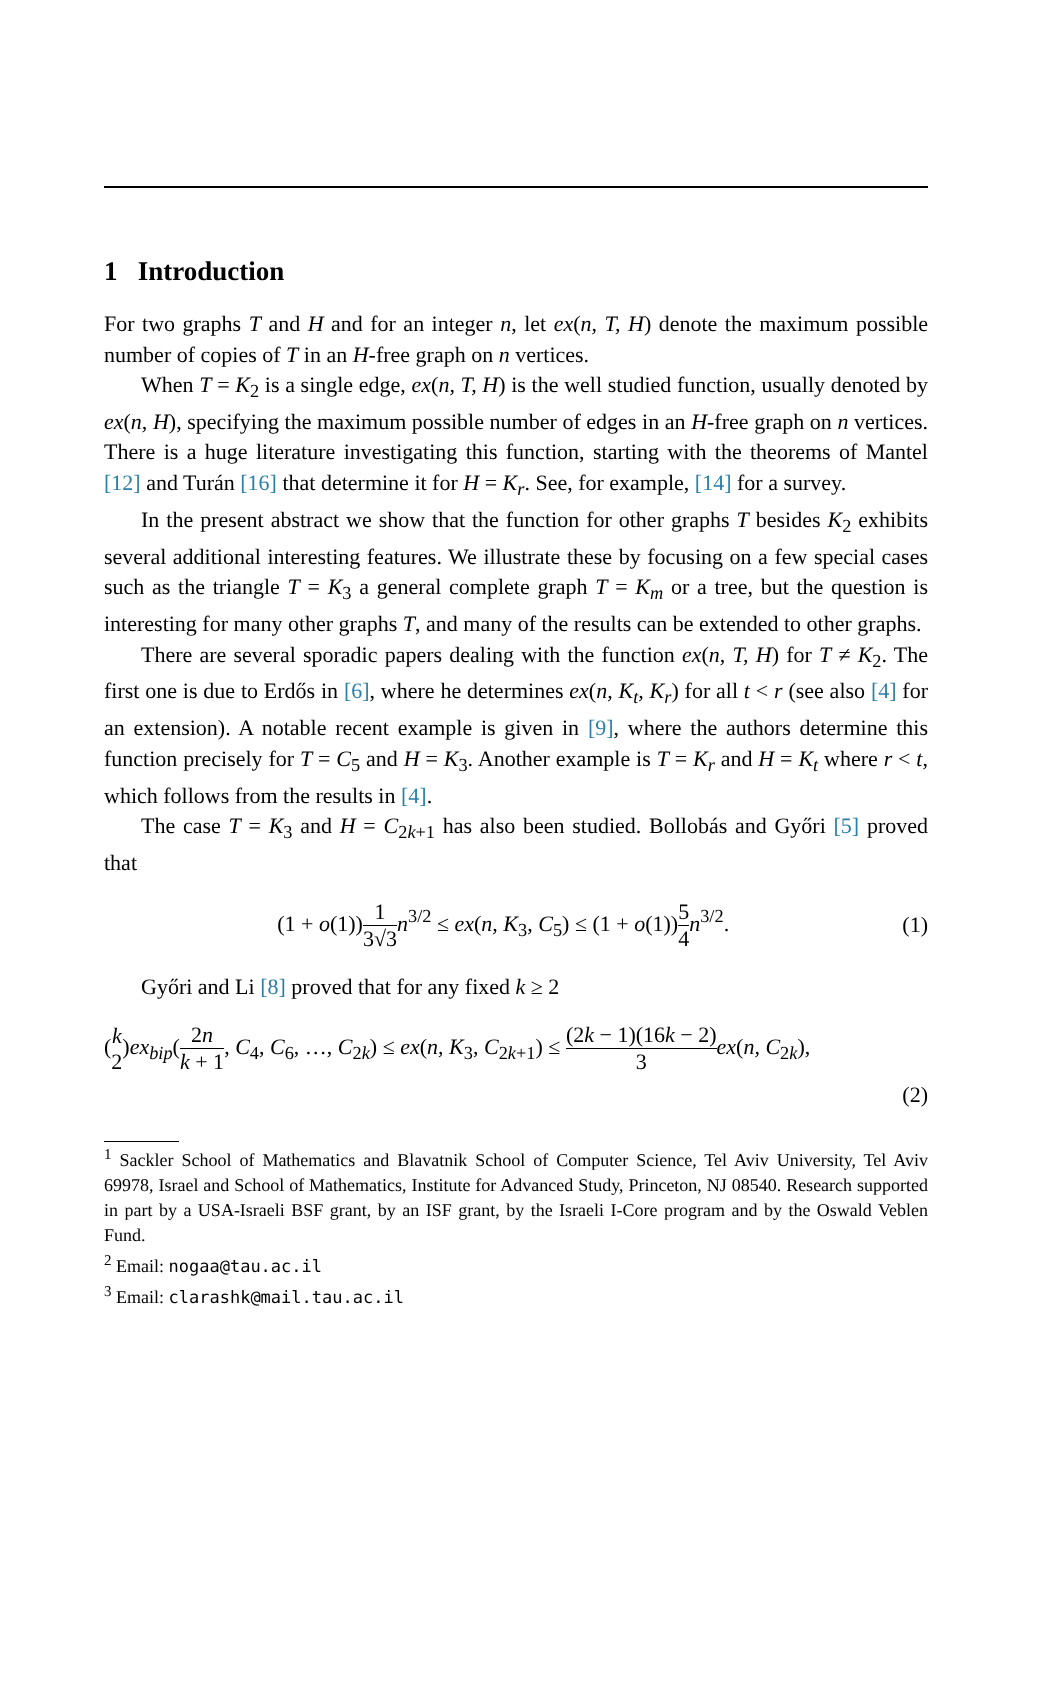1 Introduction
For two graphs T and H and for an integer n, let ex(n, T, H) denote the maximum possible number of copies of T in an H-free graph on n vertices.
When T = K<sub>2</sub> is a single edge, ex(n, T, H) is the well studied function, usually denoted by ex(n, H), specifying the maximum possible number of edges in an H-free graph on n vertices. There is a huge literature investigating this function, starting with the theorems of Mantel [12] and Turán [16] that determine it for H = K<sub>r</sub>. See, for example, [14] for a survey.
In the present abstract we show that the function for other graphs T besides K<sub>2</sub> exhibits several additional interesting features. We illustrate these by focusing on a few special cases such as the triangle T = K<sub>3</sub> a general complete graph T = K<sub>m</sub> or a tree, but the question is interesting for many other graphs T, and many of the results can be extended to other graphs.
There are several sporadic papers dealing with the function ex(n, T, H) for T ≠ K<sub>2</sub>. The first one is due to Erdős in [6], where he determines ex(n, K<sub>t</sub>, K<sub>r</sub>) for all t < r (see also [4] for an extension). A notable recent example is given in [9], where the authors determine this function precisely for T = C<sub>5</sub> and H = K<sub>3</sub>. Another example is T = K<sub>r</sub> and H = K<sub>t</sub> where r < t, which follows from the results in [4].
The case T = K<sub>3</sub> and H = C<sub>2k+1</sub> has also been studied. Bollobás and Győri [5] proved that
(1 + o(1))1 3√3 n<sup>3/2</sup> ≤ ex(n, K<sub>3</sub>, C<sub>5</sub>) ≤ (1 + o(1))5 4 n<sup>3/2</sup>. (1)
Győri and Li [8] proved that for any fixed k ≥ 2
(k 2)ex<sub>bip</sub>(2n k + 1, C<sub>4</sub>, C<sub>6</sub>, …, C<sub>2k</sub>) ≤ ex(n, K<sub>3</sub>, C<sub>2k+1</sub>) ≤ (2k − 1)(16k − 2) 3 ex(n, C<sub>2k</sub>),
(2)
<sup>1</sup> Sackler School of Mathematics and Blavatnik School of Computer Science, Tel Aviv University, Tel Aviv 69978, Israel and School of Mathematics, Institute for Advanced Study, Princeton, NJ 08540. Research supported in part by a USA-Israeli BSF grant, by an ISF grant, by the Israeli I-Core program and by the Oswald Veblen Fund.
<sup>2</sup> Email: nogaa@tau.ac.il
<sup>3</sup> Email: clarashk@mail.tau.ac.il